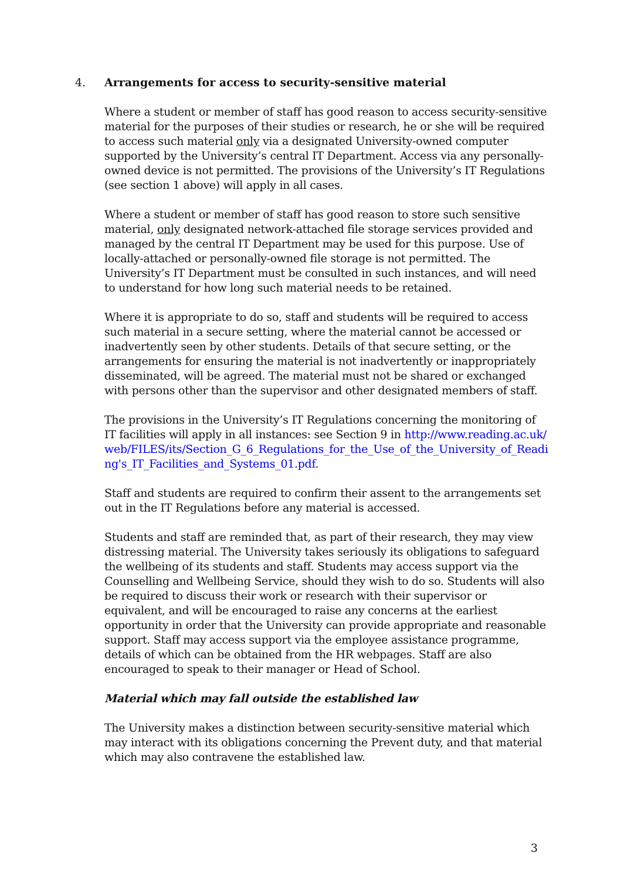4. Arrangements for access to security-sensitive material
Where a student or member of staff has good reason to access security-sensitive material for the purposes of their studies or research, he or she will be required to access such material only via a designated University-owned computer supported by the University’s central IT Department. Access via any personally-owned device is not permitted. The provisions of the University’s IT Regulations (see section 1 above) will apply in all cases.
Where a student or member of staff has good reason to store such sensitive material, only designated network-attached file storage services provided and managed by the central IT Department may be used for this purpose. Use of locally-attached or personally-owned file storage is not permitted. The University’s IT Department must be consulted in such instances, and will need to understand for how long such material needs to be retained.
Where it is appropriate to do so, staff and students will be required to access such material in a secure setting, where the material cannot be accessed or inadvertently seen by other students. Details of that secure setting, or the arrangements for ensuring the material is not inadvertently or inappropriately disseminated, will be agreed. The material must not be shared or exchanged with persons other than the supervisor and other designated members of staff.
The provisions in the University’s IT Regulations concerning the monitoring of IT facilities will apply in all instances: see Section 9 in http://www.reading.ac.uk/web/FILES/its/Section_G_6_Regulations_for_the_Use_of_the_University_of_Reading's_IT_Facilities_and_Systems_01.pdf.
Staff and students are required to confirm their assent to the arrangements set out in the IT Regulations before any material is accessed.
Students and staff are reminded that, as part of their research, they may view distressing material. The University takes seriously its obligations to safeguard the wellbeing of its students and staff. Students may access support via the Counselling and Wellbeing Service, should they wish to do so. Students will also be required to discuss their work or research with their supervisor or equivalent, and will be encouraged to raise any concerns at the earliest opportunity in order that the University can provide appropriate and reasonable support. Staff may access support via the employee assistance programme, details of which can be obtained from the HR webpages. Staff are also encouraged to speak to their manager or Head of School.
Material which may fall outside the established law
The University makes a distinction between security-sensitive material which may interact with its obligations concerning the Prevent duty, and that material which may also contravene the established law.
3